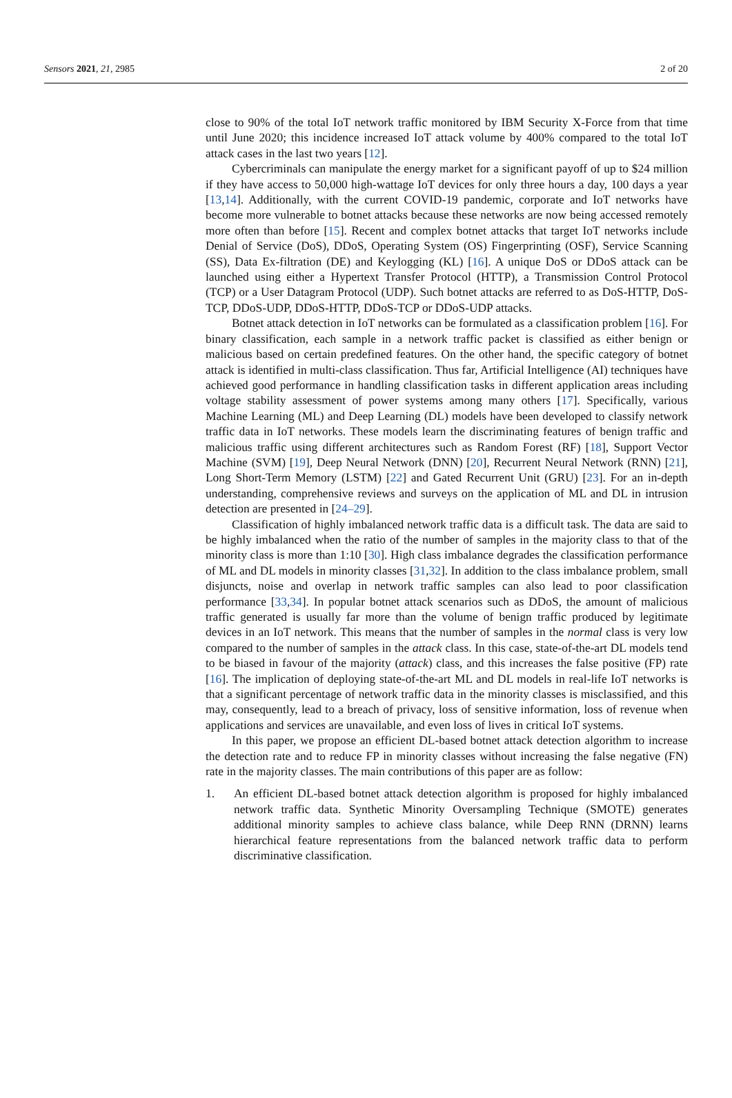Sensors 2021, 21, 2985 2 of 20
close to 90% of the total IoT network traffic monitored by IBM Security X-Force from that time until June 2020; this incidence increased IoT attack volume by 400% compared to the total IoT attack cases in the last two years [12].
Cybercriminals can manipulate the energy market for a significant payoff of up to $24 million if they have access to 50,000 high-wattage IoT devices for only three hours a day, 100 days a year [13,14]. Additionally, with the current COVID-19 pandemic, corporate and IoT networks have become more vulnerable to botnet attacks because these networks are now being accessed remotely more often than before [15]. Recent and complex botnet attacks that target IoT networks include Denial of Service (DoS), DDoS, Operating System (OS) Fingerprinting (OSF), Service Scanning (SS), Data Ex-filtration (DE) and Keylogging (KL) [16]. A unique DoS or DDoS attack can be launched using either a Hypertext Transfer Protocol (HTTP), a Transmission Control Protocol (TCP) or a User Datagram Protocol (UDP). Such botnet attacks are referred to as DoS-HTTP, DoS-TCP, DDoS-UDP, DDoS-HTTP, DDoS-TCP or DDoS-UDP attacks.
Botnet attack detection in IoT networks can be formulated as a classification problem [16]. For binary classification, each sample in a network traffic packet is classified as either benign or malicious based on certain predefined features. On the other hand, the specific category of botnet attack is identified in multi-class classification. Thus far, Artificial Intelligence (AI) techniques have achieved good performance in handling classification tasks in different application areas including voltage stability assessment of power systems among many others [17]. Specifically, various Machine Learning (ML) and Deep Learning (DL) models have been developed to classify network traffic data in IoT networks. These models learn the discriminating features of benign traffic and malicious traffic using different architectures such as Random Forest (RF) [18], Support Vector Machine (SVM) [19], Deep Neural Network (DNN) [20], Recurrent Neural Network (RNN) [21], Long Short-Term Memory (LSTM) [22] and Gated Recurrent Unit (GRU) [23]. For an in-depth understanding, comprehensive reviews and surveys on the application of ML and DL in intrusion detection are presented in [24–29].
Classification of highly imbalanced network traffic data is a difficult task. The data are said to be highly imbalanced when the ratio of the number of samples in the majority class to that of the minority class is more than 1:10 [30]. High class imbalance degrades the classification performance of ML and DL models in minority classes [31,32]. In addition to the class imbalance problem, small disjuncts, noise and overlap in network traffic samples can also lead to poor classification performance [33,34]. In popular botnet attack scenarios such as DDoS, the amount of malicious traffic generated is usually far more than the volume of benign traffic produced by legitimate devices in an IoT network. This means that the number of samples in the normal class is very low compared to the number of samples in the attack class. In this case, state-of-the-art DL models tend to be biased in favour of the majority (attack) class, and this increases the false positive (FP) rate [16]. The implication of deploying state-of-the-art ML and DL models in real-life IoT networks is that a significant percentage of network traffic data in the minority classes is misclassified, and this may, consequently, lead to a breach of privacy, loss of sensitive information, loss of revenue when applications and services are unavailable, and even loss of lives in critical IoT systems.
In this paper, we propose an efficient DL-based botnet attack detection algorithm to increase the detection rate and to reduce FP in minority classes without increasing the false negative (FN) rate in the majority classes. The main contributions of this paper are as follow:
1. An efficient DL-based botnet attack detection algorithm is proposed for highly imbalanced network traffic data. Synthetic Minority Oversampling Technique (SMOTE) generates additional minority samples to achieve class balance, while Deep RNN (DRNN) learns hierarchical feature representations from the balanced network traffic data to perform discriminative classification.